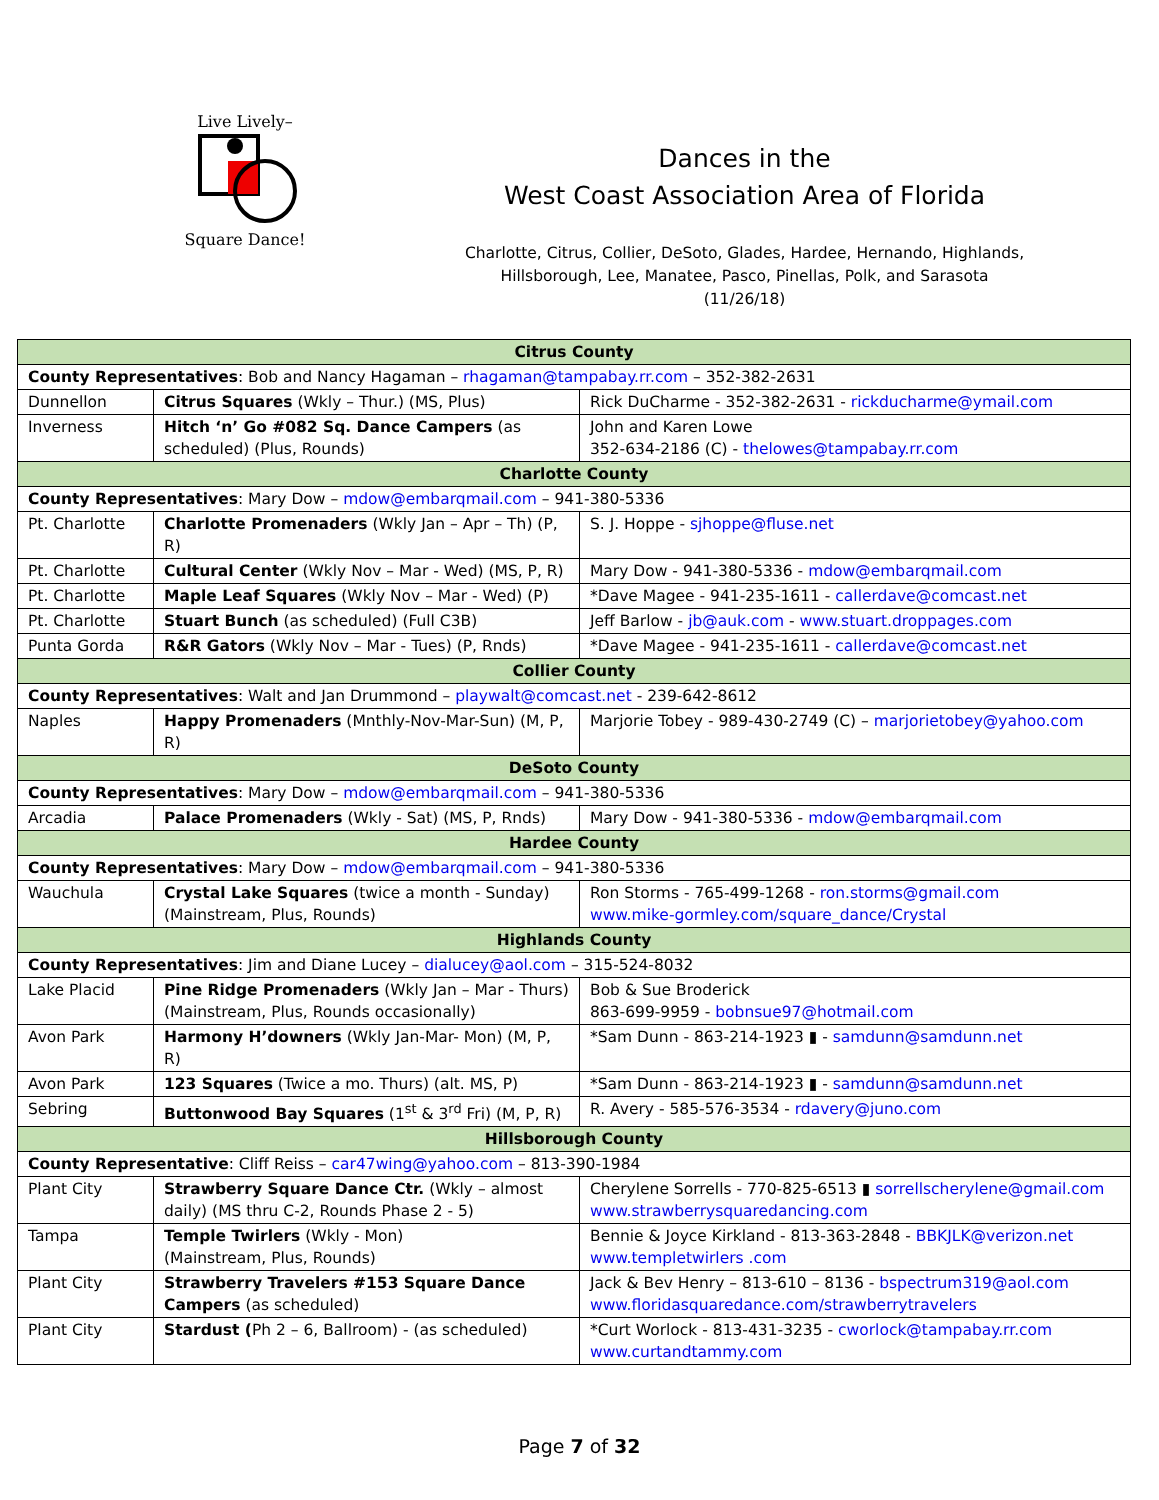Live Lively–
Square Dance!
Dances in the
West Coast Association Area of Florida
Charlotte, Citrus, Collier, DeSoto, Glades, Hardee, Hernando, Highlands,
Hillsborough, Lee, Manatee, Pasco, Pinellas, Polk, and Sarasota
(11/26/18)
| Citrus County | | |
| County Representatives : Bob and Nancy Hagaman – rhagaman@tampabay.rr.com – 352-382-2631 | | |
| Dunnellon | Citrus Squares (Wkly – Thur.) (MS, Plus) | Rick DuCharme - 352-382-2631 - rickducharme@ymail.com |
| Inverness | Hitch ‘n’ Go #082 Sq. Dance Campers (as scheduled) (Plus, Rounds) | John and Karen Lowe 352-634-2186 (C) - thelowes@tampabay.rr.com |
| Charlotte County | | |
| County Representatives : Mary Dow – mdow@embarqmail.com – 941-380-5336 | | |
| Pt. Charlotte | Charlotte Promenaders (Wkly Jan – Apr – Th) (P, R) | S. J. Hoppe - sjhoppe@fluse.net |
| Pt. Charlotte | Cultural Center (Wkly Nov – Mar - Wed) (MS, P, R) | Mary Dow - 941-380-5336 - mdow@embarqmail.com |
| Pt. Charlotte | Maple Leaf Squares (Wkly Nov – Mar - Wed) (P) | *Dave Magee - 941-235-1611 - callerdave@comcast.net |
| Pt. Charlotte | Stuart Bunch (as scheduled) (Full C3B) | Jeff Barlow - jb@auk.com - www.stuart.droppages.com |
| Punta Gorda | R&R Gators (Wkly Nov – Mar - Tues) (P, Rnds) | *Dave Magee - 941-235-1611 - callerdave@comcast.net |
| Collier County | | |
| County Representatives : Walt and Jan Drummond – playwalt@comcast.net - 239-642-8612 | | |
| Naples | Happy Promenaders (Mnthly-Nov-Mar-Sun) (M, P, R) | Marjorie Tobey - 989-430-2749 (C) – marjorietobey@yahoo.com |
| DeSoto County | | |
| County Representatives : Mary Dow – mdow@embarqmail.com – 941-380-5336 | | |
| Arcadia | Palace Promenaders (Wkly - Sat) (MS, P, Rnds) | Mary Dow - 941-380-5336 - mdow@embarqmail.com |
| Hardee County | | |
| County Representatives : Mary Dow – mdow@embarqmail.com – 941-380-5336 | | |
| Wauchula | Crystal Lake Squares (twice a month - Sunday) (Mainstream, Plus, Rounds) | Ron Storms - 765-499-1268 - ron.storms@gmail.com www.mike-gormley.com/square_dance/Crystal |
| Highlands County | | |
| County Representatives : Jim and Diane Lucey – dialucey@aol.com – 315-524-8032 | | |
| Lake Placid | Pine Ridge Promenaders (Wkly Jan – Mar - Thurs) (Mainstream, Plus, Rounds occasionally) | Bob & Sue Broderick 863-699-9959 - bobnsue97@hotmail.com |
| Avon Park | Harmony H’downers (Wkly Jan-Mar- Mon) (M, P, R) | *Sam Dunn - 863-214-1923 ▮ - samdunn@samdunn.net |
| Avon Park | 123 Squares (Twice a mo. Thurs) (alt. MS, P) | *Sam Dunn - 863-214-1923 ▮ - samdunn@samdunn.net |
| Sebring | Buttonwood Bay Squares (1<sup>st</sup> & 3<sup>rd</sup> Fri) (M, P, R) | R. Avery - 585-576-3534 - rdavery@juno.com |
| Hillsborough County | | |
| County Representative : Cliff Reiss – car47wing@yahoo.com – 813-390-1984 | | |
| Plant City | Strawberry Square Dance Ctr. (Wkly – almost daily) (MS thru C-2, Rounds Phase 2 - 5) | Cherylene Sorrells - 770-825-6513 ▮ sorrellscherylene@gmail.com www.strawberrysquaredancing.com |
| Tampa | Temple Twirlers (Wkly - Mon) (Mainstream, Plus, Rounds) | Bennie & Joyce Kirkland - 813-363-2848 - BBKJLK@verizon.net www.templetwirlers .com |
| Plant City | Strawberry Travelers #153 Square Dance Campers (as scheduled) | Jack & Bev Henry – 813-610 – 8136 - bspectrum319@aol.com www.floridasquaredance.com/strawberrytravelers |
| Plant City | Stardust ( Ph 2 – 6, Ballroom) - (as scheduled) | *Curt Worlock - 813-431-3235 - cworlock@tampabay.rr.com www.curtandtammy.com |
Page 7 of 32